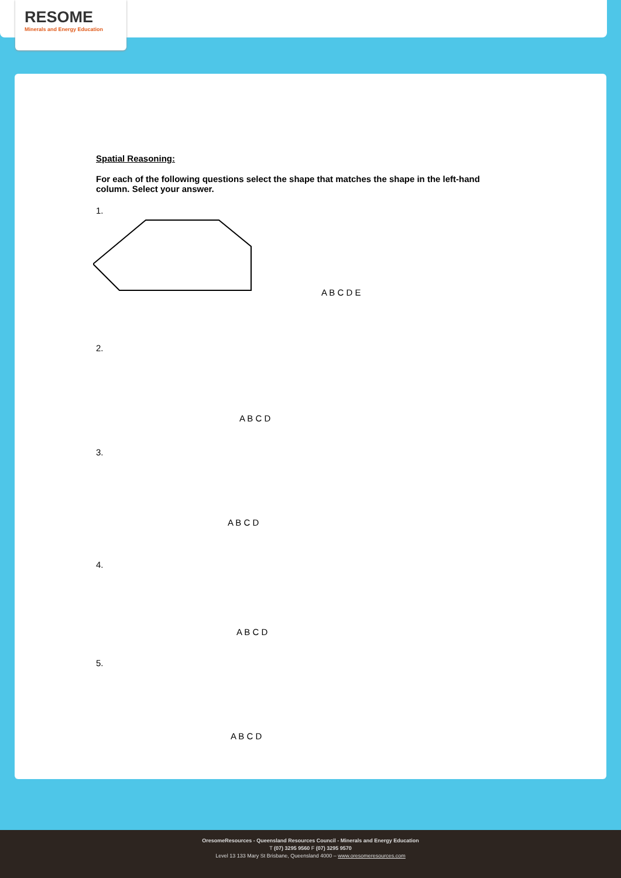RESOME
Minerals and Energy Education
Spatial Reasoning:
For each of the following questions select the shape that matches the shape in the left-hand column. Select your answer.
1.
A B C D E
2.
A B C D
3.
A B C D
4.
A B C D
5.
A B C D
OresomeResources - Queensland Resources Council - Minerals and Energy Education
T (07) 3295 9560 F (07) 3295 9570
Level 13 133 Mary St Brisbane, Queensland 4000 – www.oresomeresources.com